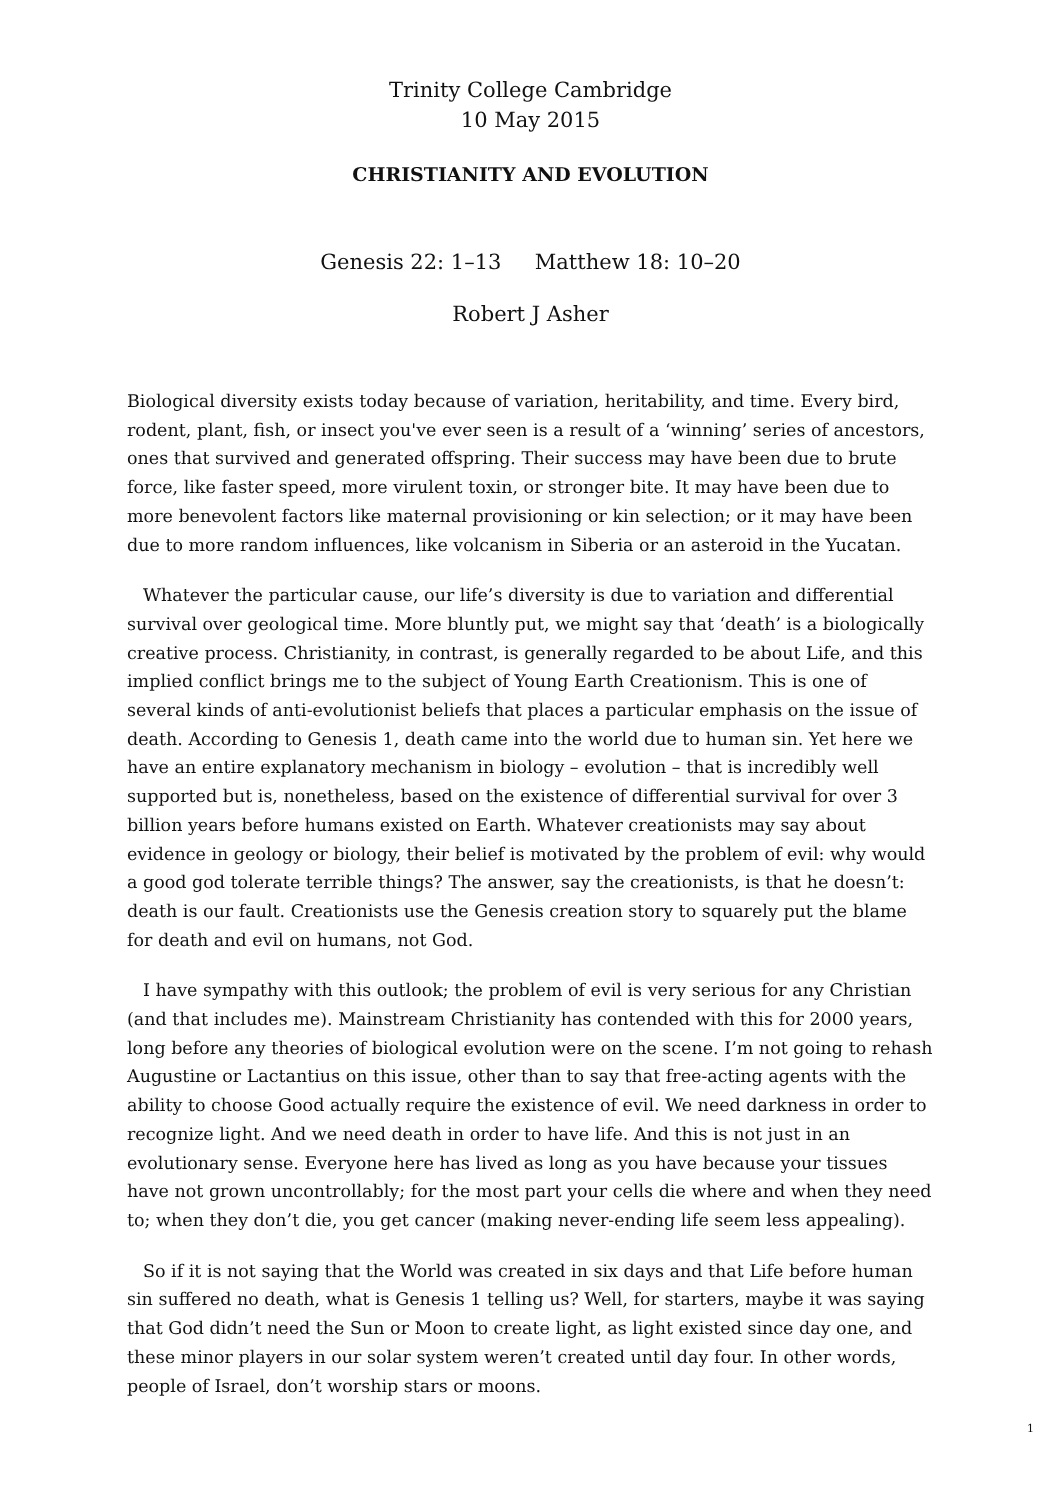Trinity College Cambridge
10 May 2015
CHRISTIANITY AND EVOLUTION
Genesis 22: 1–13 Matthew 18: 10–20
Robert J Asher
Biological diversity exists today because of variation, heritability, and time. Every bird, rodent, plant, fish, or insect you've ever seen is a result of a ‘winning’ series of ancestors, ones that survived and generated offspring. Their success may have been due to brute force, like faster speed, more virulent toxin, or stronger bite. It may have been due to more benevolent factors like maternal provisioning or kin selection; or it may have been due to more random influences, like volcanism in Siberia or an asteroid in the Yucatan.
Whatever the particular cause, our life’s diversity is due to variation and differential survival over geological time. More bluntly put, we might say that ‘death’ is a biologically creative process. Christianity, in contrast, is generally regarded to be about Life, and this implied conflict brings me to the subject of Young Earth Creationism. This is one of several kinds of anti-evolutionist beliefs that places a particular emphasis on the issue of death. According to Genesis 1, death came into the world due to human sin. Yet here we have an entire explanatory mechanism in biology – evolution – that is incredibly well supported but is, nonetheless, based on the existence of differential survival for over 3 billion years before humans existed on Earth. Whatever creationists may say about evidence in geology or biology, their belief is motivated by the problem of evil: why would a good god tolerate terrible things? The answer, say the creationists, is that he doesn’t: death is our fault. Creationists use the Genesis creation story to squarely put the blame for death and evil on humans, not God.
I have sympathy with this outlook; the problem of evil is very serious for any Christian (and that includes me). Mainstream Christianity has contended with this for 2000 years, long before any theories of biological evolution were on the scene. I’m not going to rehash Augustine or Lactantius on this issue, other than to say that free-acting agents with the ability to choose Good actually require the existence of evil. We need darkness in order to recognize light. And we need death in order to have life. And this is not just in an evolutionary sense. Everyone here has lived as long as you have because your tissues have not grown uncontrollably; for the most part your cells die where and when they need to; when they don’t die, you get cancer (making never-ending life seem less appealing).
So if it is not saying that the World was created in six days and that Life before human sin suffered no death, what is Genesis 1 telling us? Well, for starters, maybe it was saying that God didn’t need the Sun or Moon to create light, as light existed since day one, and these minor players in our solar system weren’t created until day four. In other words, people of Israel, don’t worship stars or moons.
1